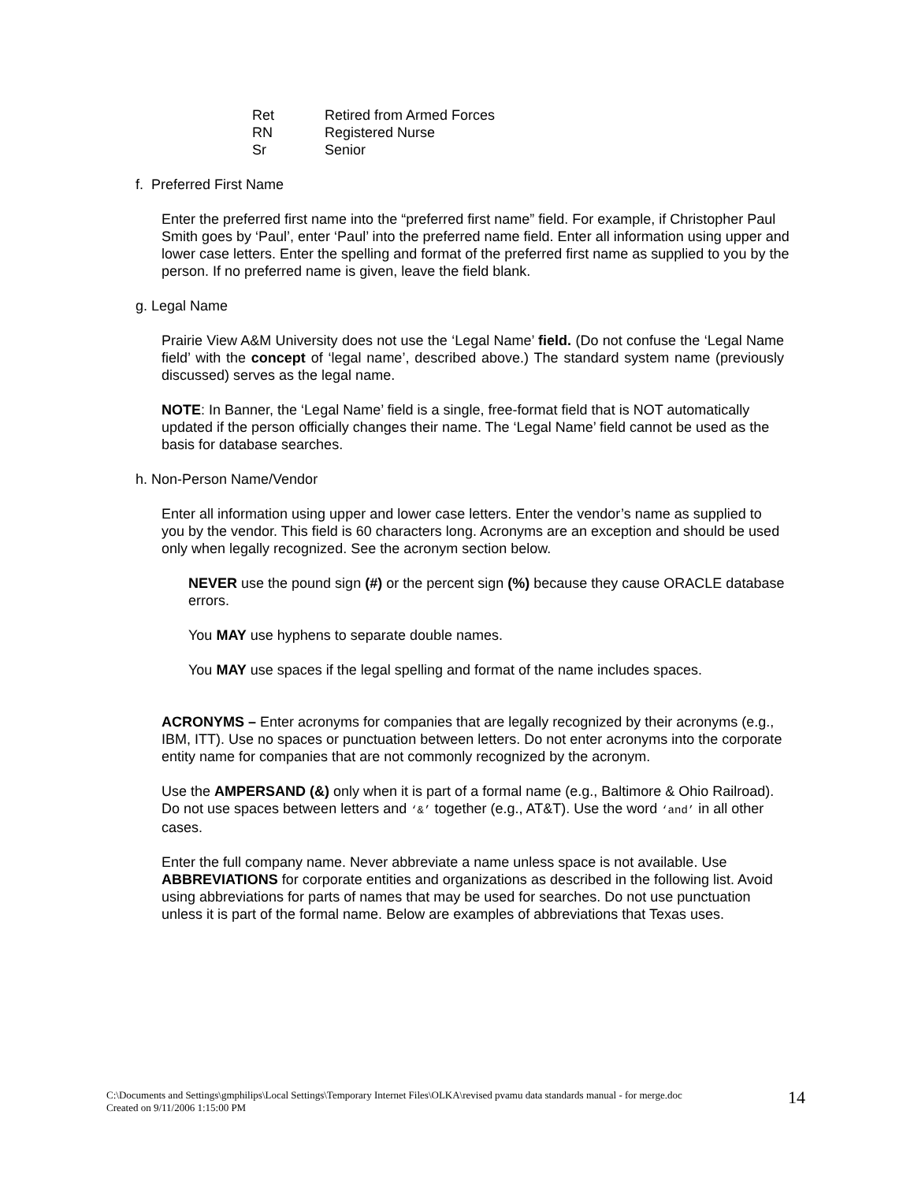| Ret | Retired from Armed Forces |
| RN | Registered Nurse |
| Sr | Senior |
f. Preferred First Name
Enter the preferred first name into the “preferred first name” field. For example, if Christopher Paul Smith goes by ‘Paul’, enter ‘Paul’ into the preferred name field. Enter all information using upper and lower case letters. Enter the spelling and format of the preferred first name as supplied to you by the person. If no preferred name is given, leave the field blank.
g. Legal Name
Prairie View A&M University does not use the ‘Legal Name’ field. (Do not confuse the ‘Legal Name field’ with the concept of ‘legal name’, described above.) The standard system name (previously discussed) serves as the legal name.
NOTE: In Banner, the ‘Legal Name’ field is a single, free-format field that is NOT automatically updated if the person officially changes their name. The ‘Legal Name’ field cannot be used as the basis for database searches.
h. Non-Person Name/Vendor
Enter all information using upper and lower case letters. Enter the vendor’s name as supplied to you by the vendor. This field is 60 characters long. Acronyms are an exception and should be used only when legally recognized. See the acronym section below.
NEVER use the pound sign (#) or the percent sign (%) because they cause ORACLE database errors.
You MAY use hyphens to separate double names.
You MAY use spaces if the legal spelling and format of the name includes spaces.
ACRONYMS – Enter acronyms for companies that are legally recognized by their acronyms (e.g., IBM, ITT). Use no spaces or punctuation between letters. Do not enter acronyms into the corporate entity name for companies that are not commonly recognized by the acronym.
Use the AMPERSAND (&) only when it is part of a formal name (e.g., Baltimore & Ohio Railroad). Do not use spaces between letters and ‘&’ together (e.g., AT&T). Use the word ‘and’ in all other cases.
Enter the full company name. Never abbreviate a name unless space is not available. Use ABBREVIATIONS for corporate entities and organizations as described in the following list. Avoid using abbreviations for parts of names that may be used for searches. Do not use punctuation unless it is part of the formal name. Below are examples of abbreviations that Texas uses.
C:\Documents and Settings\gmphilips\Local Settings\Temporary Internet Files\OLKA\revised pvamu data standards manual - for merge.doc
Created on 9/11/2006 1:15:00 PM
14